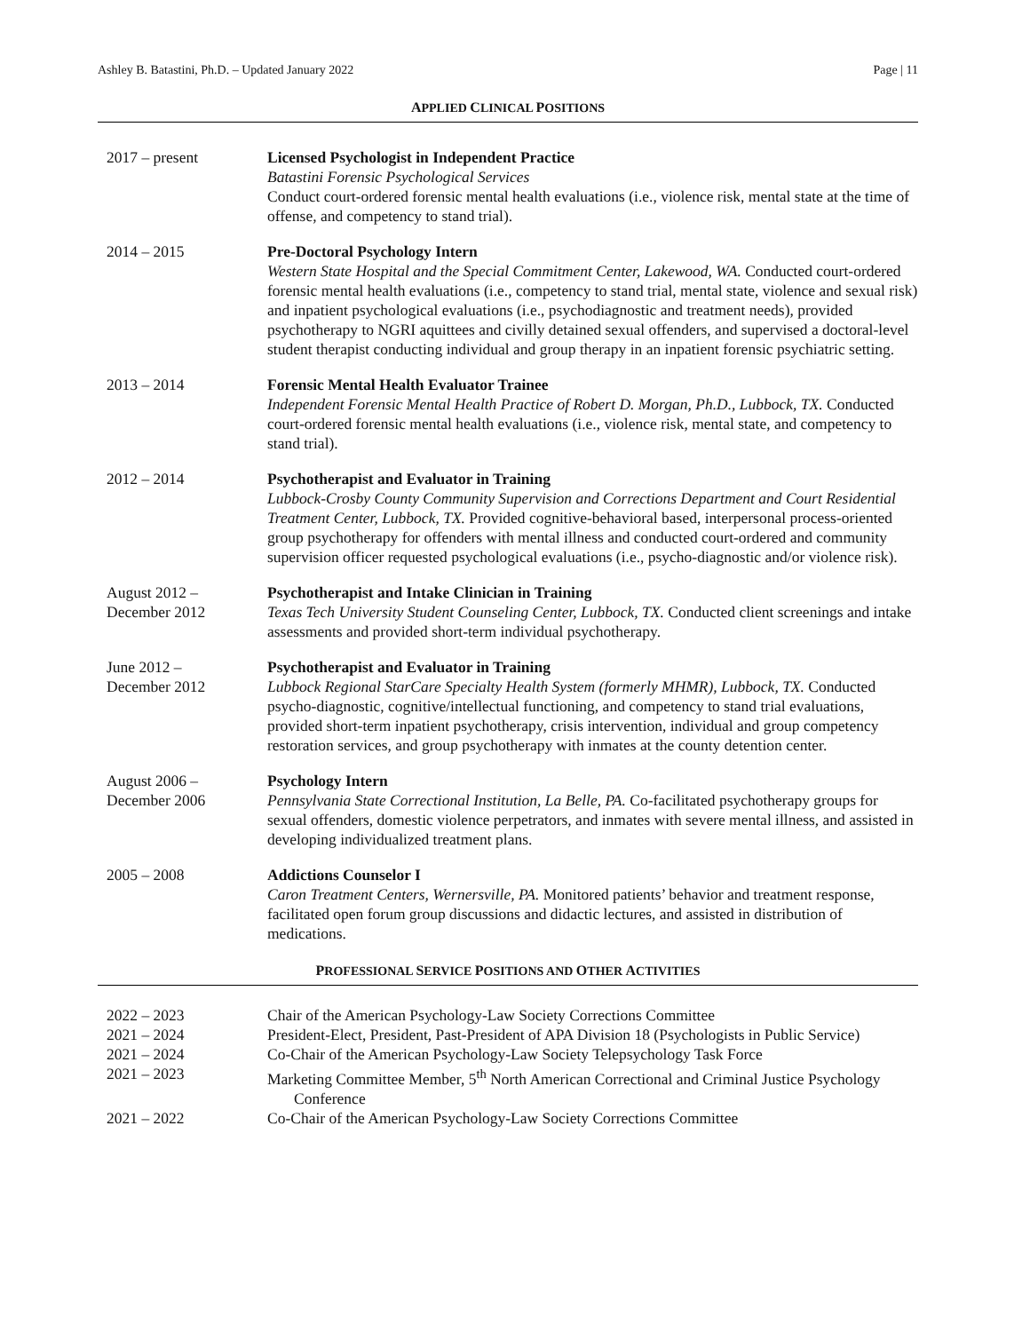Ashley B. Batastini, Ph.D. – Updated January 2022 Page | 11
APPLIED CLINICAL POSITIONS
2017 – present Licensed Psychologist in Independent Practice
Batastini Forensic Psychological Services
Conduct court-ordered forensic mental health evaluations (i.e., violence risk, mental state at the time of offense, and competency to stand trial).
2014 – 2015 Pre-Doctoral Psychology Intern
Western State Hospital and the Special Commitment Center, Lakewood, WA. Conducted court-ordered forensic mental health evaluations (i.e., competency to stand trial, mental state, violence and sexual risk) and inpatient psychological evaluations (i.e., psychodiagnostic and treatment needs), provided psychotherapy to NGRI aquittees and civilly detained sexual offenders, and supervised a doctoral-level student therapist conducting individual and group therapy in an inpatient forensic psychiatric setting.
2013 – 2014 Forensic Mental Health Evaluator Trainee
Independent Forensic Mental Health Practice of Robert D. Morgan, Ph.D., Lubbock, TX. Conducted court-ordered forensic mental health evaluations (i.e., violence risk, mental state, and competency to stand trial).
2012 – 2014 Psychotherapist and Evaluator in Training
Lubbock-Crosby County Community Supervision and Corrections Department and Court Residential Treatment Center, Lubbock, TX. Provided cognitive-behavioral based, interpersonal process-oriented group psychotherapy for offenders with mental illness and conducted court-ordered and community supervision officer requested psychological evaluations (i.e., psycho-diagnostic and/or violence risk).
August 2012 –
December 2012
Psychotherapist and Intake Clinician in Training
Texas Tech University Student Counseling Center, Lubbock, TX. Conducted client screenings and intake assessments and provided short-term individual psychotherapy.
June 2012 –
December 2012
Psychotherapist and Evaluator in Training
Lubbock Regional StarCare Specialty Health System (formerly MHMR), Lubbock, TX. Conducted psycho-diagnostic, cognitive/intellectual functioning, and competency to stand trial evaluations, provided short-term inpatient psychotherapy, crisis intervention, individual and group competency restoration services, and group psychotherapy with inmates at the county detention center.
August 2006 –
December 2006
Psychology Intern
Pennsylvania State Correctional Institution, La Belle, PA. Co-facilitated psychotherapy groups for sexual offenders, domestic violence perpetrators, and inmates with severe mental illness, and assisted in developing individualized treatment plans.
2005 – 2008 Addictions Counselor I
Caron Treatment Centers, Wernersville, PA. Monitored patients’ behavior and treatment response, facilitated open forum group discussions and didactic lectures, and assisted in distribution of medications.
PROFESSIONAL SERVICE POSITIONS AND OTHER ACTIVITIES
2022 – 2023 Chair of the American Psychology-Law Society Corrections Committee
2021 – 2024 President-Elect, President, Past-President of APA Division 18 (Psychologists in Public Service)
2021 – 2024 Co-Chair of the American Psychology-Law Society Telepsychology Task Force
2021 – 2023 Marketing Committee Member, 5<sup>th</sup> North American Correctional and Criminal Justice Psychology Conference
2021 – 2022 Co-Chair of the American Psychology-Law Society Corrections Committee